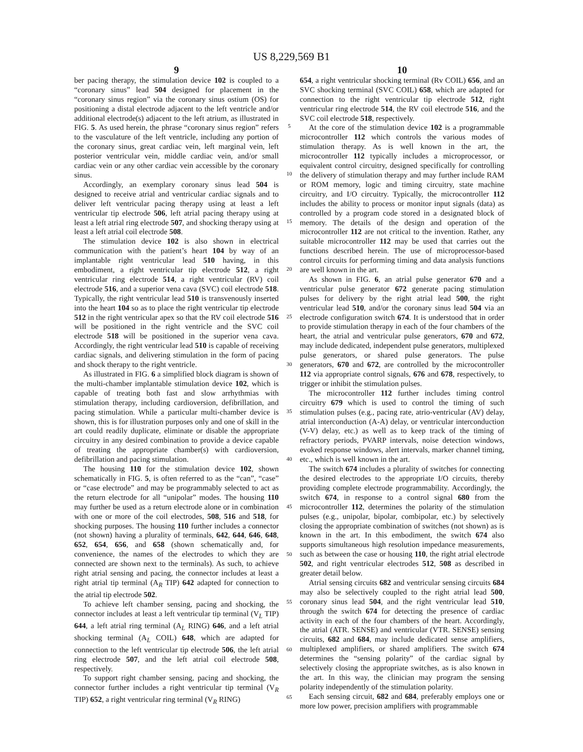US 8,229,569 B1
9
ber pacing therapy, the stimulation device 102 is coupled to a “coronary sinus” lead 504 designed for placement in the “coronary sinus region” via the coronary sinus ostium (OS) for positioning a distal electrode adjacent to the left ventricle and/or additional electrode(s) adjacent to the left atrium, as illustrated in FIG. 5. As used herein, the phrase “coronary sinus region” refers to the vasculature of the left ventricle, including any portion of the coronary sinus, great cardiac vein, left marginal vein, left posterior ventricular vein, middle cardiac vein, and/or small cardiac vein or any other cardiac vein accessible by the coronary sinus.
Accordingly, an exemplary coronary sinus lead 504 is designed to receive atrial and ventricular cardiac signals and to deliver left ventricular pacing therapy using at least a left ventricular tip electrode 506, left atrial pacing therapy using at least a left atrial ring electrode 507, and shocking therapy using at least a left atrial coil electrode 508.
The stimulation device 102 is also shown in electrical communication with the patient’s heart 104 by way of an implantable right ventricular lead 510 having, in this embodiment, a right ventricular tip electrode 512, a right ventricular ring electrode 514, a right ventricular (RV) coil electrode 516, and a superior vena cava (SVC) coil electrode 518. Typically, the right ventricular lead 510 is transvenously inserted into the heart 104 so as to place the right ventricular tip electrode 512 in the right ventricular apex so that the RV coil electrode 516 will be positioned in the right ventricle and the SVC coil electrode 518 will be positioned in the superior vena cava. Accordingly, the right ventricular lead 510 is capable of receiving cardiac signals, and delivering stimulation in the form of pacing and shock therapy to the right ventricle.
As illustrated in FIG. 6 a simplified block diagram is shown of the multi-chamber implantable stimulation device 102, which is capable of treating both fast and slow arrhythmias with stimulation therapy, including cardioversion, defibrillation, and pacing stimulation. While a particular multi-chamber device is shown, this is for illustration purposes only and one of skill in the art could readily duplicate, eliminate or disable the appropriate circuitry in any desired combination to provide a device capable of treating the appropriate chamber(s) with cardioversion, defibrillation and pacing stimulation.
The housing 110 for the stimulation device 102, shown schematically in FIG. 5, is often referred to as the “can”, “case” or “case electrode” and may be programmably selected to act as the return electrode for all “unipolar” modes. The housing 110 may further be used as a return electrode alone or in combination with one or more of the coil electrodes, 508, 516 and 518, for shocking purposes. The housing 110 further includes a connector (not shown) having a plurality of terminals, 642, 644, 646, 648, 652, 654, 656, and 658 (shown schematically and, for convenience, the names of the electrodes to which they are connected are shown next to the terminals). As such, to achieve right atrial sensing and pacing, the connector includes at least a right atrial tip terminal (A<sub>R</sub> TIP) 642 adapted for connection to the atrial tip electrode 502.
To achieve left chamber sensing, pacing and shocking, the connector includes at least a left ventricular tip terminal (V<sub>L</sub> TIP) 644, a left atrial ring terminal (A<sub>L</sub> RING) 646, and a left atrial shocking terminal (A<sub>L</sub> COIL) 648, which are adapted for connection to the left ventricular tip electrode 506, the left atrial ring electrode 507, and the left atrial coil electrode 508, respectively.
To support right chamber sensing, pacing and shocking, the connector further includes a right ventricular tip terminal (V<sub>R</sub> TIP) 652, a right ventricular ring terminal (V<sub>R</sub> RING)
5
10
15
20
25
30
35
40
45
50
55
60
65
10
654, a right ventricular shocking terminal (Rv COIL) 656, and an SVC shocking terminal (SVC COIL) 658, which are adapted for connection to the right ventricular tip electrode 512, right ventricular ring electrode 514, the RV coil electrode 516, and the SVC coil electrode 518, respectively.
At the core of the stimulation device 102 is a programmable microcontroller 112 which controls the various modes of stimulation therapy. As is well known in the art, the microcontroller 112 typically includes a microprocessor, or equivalent control circuitry, designed specifically for controlling the delivery of stimulation therapy and may further include RAM or ROM memory, logic and timing circuitry, state machine circuitry, and I/O circuitry. Typically, the microcontroller 112 includes the ability to process or monitor input signals (data) as controlled by a program code stored in a designated block of memory. The details of the design and operation of the microcontroller 112 are not critical to the invention. Rather, any suitable microcontroller 112 may be used that carries out the functions described herein. The use of microprocessor-based control circuits for performing timing and data analysis functions are well known in the art.
As shown in FIG. 6, an atrial pulse generator 670 and a ventricular pulse generator 672 generate pacing stimulation pulses for delivery by the right atrial lead 500, the right ventricular lead 510, and/or the coronary sinus lead 504 via an electrode configuration switch 674. It is understood that in order to provide stimulation therapy in each of the four chambers of the heart, the atrial and ventricular pulse generators, 670 and 672, may include dedicated, independent pulse generators, multiplexed pulse generators, or shared pulse generators. The pulse generators, 670 and 672, are controlled by the microcontroller 112 via appropriate control signals, 676 and 678, respectively, to trigger or inhibit the stimulation pulses.
The microcontroller 112 further includes timing control circuitry 679 which is used to control the timing of such stimulation pulses (e.g., pacing rate, atrio-ventricular (AV) delay, atrial interconduction (A-A) delay, or ventricular interconduction (V-V) delay, etc.) as well as to keep track of the timing of refractory periods, PVARP intervals, noise detection windows, evoked response windows, alert intervals, marker channel timing, etc., which is well known in the art.
The switch 674 includes a plurality of switches for connecting the desired electrodes to the appropriate I/O circuits, thereby providing complete electrode programmability. Accordingly, the switch 674, in response to a control signal 680 from the microcontroller 112, determines the polarity of the stimulation pulses (e.g., unipolar, bipolar, combipolar, etc.) by selectively closing the appropriate combination of switches (not shown) as is known in the art. In this embodiment, the switch 674 also supports simultaneous high resolution impedance measurements, such as between the case or housing 110, the right atrial electrode 502, and right ventricular electrodes 512, 508 as described in greater detail below.
Atrial sensing circuits 682 and ventricular sensing circuits 684 may also be selectively coupled to the right atrial lead 500, coronary sinus lead 504, and the right ventricular lead 510, through the switch 674 for detecting the presence of cardiac activity in each of the four chambers of the heart. Accordingly, the atrial (ATR. SENSE) and ventricular (VTR. SENSE) sensing circuits, 682 and 684, may include dedicated sense amplifiers, multiplexed amplifiers, or shared amplifiers. The switch 674 determines the “sensing polarity” of the cardiac signal by selectively closing the appropriate switches, as is also known in the art. In this way, the clinician may program the sensing polarity independently of the stimulation polarity.
Each sensing circuit, 682 and 684, preferably employs one or more low power, precision amplifiers with programmable